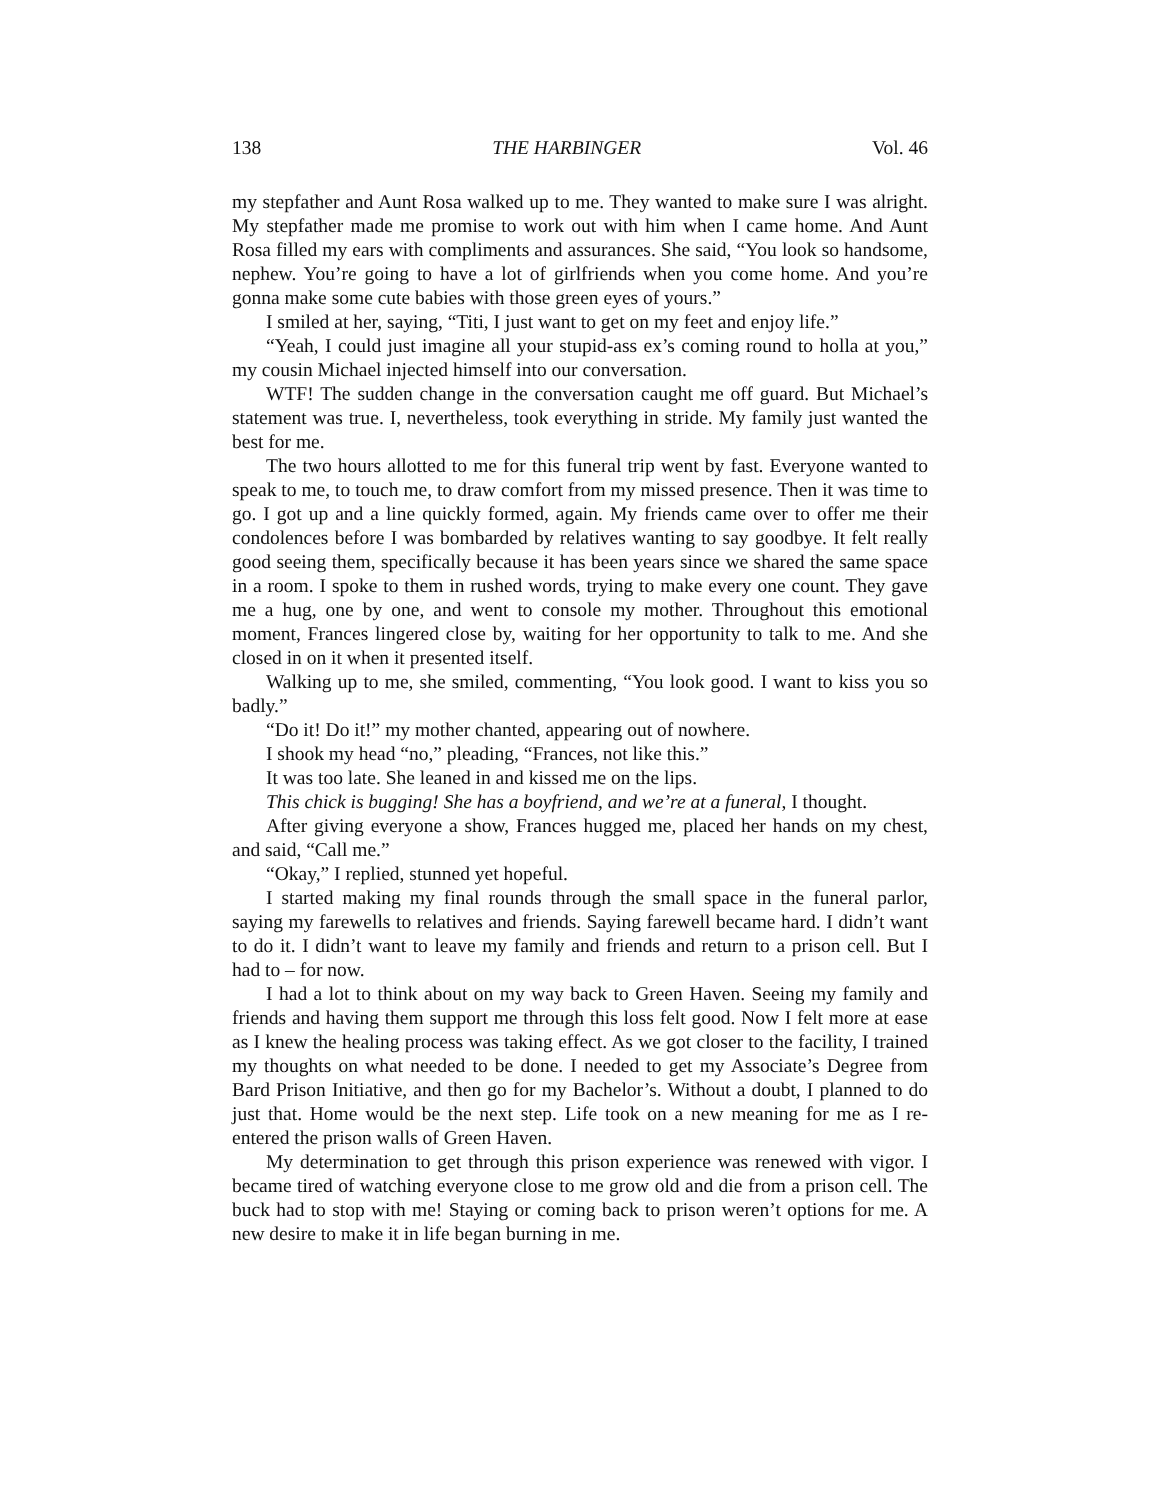138 THE HARBINGER Vol. 46
my stepfather and Aunt Rosa walked up to me. They wanted to make sure I was alright. My stepfather made me promise to work out with him when I came home. And Aunt Rosa filled my ears with compliments and assurances. She said, “You look so handsome, nephew. You’re going to have a lot of girlfriends when you come home. And you’re gonna make some cute babies with those green eyes of yours.”
I smiled at her, saying, “Titi, I just want to get on my feet and enjoy life.”
“Yeah, I could just imagine all your stupid-ass ex’s coming round to holla at you,” my cousin Michael injected himself into our conversation.
WTF! The sudden change in the conversation caught me off guard. But Michael’s statement was true. I, nevertheless, took everything in stride. My family just wanted the best for me.
The two hours allotted to me for this funeral trip went by fast. Everyone wanted to speak to me, to touch me, to draw comfort from my missed presence. Then it was time to go. I got up and a line quickly formed, again. My friends came over to offer me their condolences before I was bombarded by relatives wanting to say goodbye. It felt really good seeing them, specifically because it has been years since we shared the same space in a room. I spoke to them in rushed words, trying to make every one count. They gave me a hug, one by one, and went to console my mother. Throughout this emotional moment, Frances lingered close by, waiting for her opportunity to talk to me. And she closed in on it when it presented itself.
Walking up to me, she smiled, commenting, “You look good. I want to kiss you so badly.”
“Do it! Do it!” my mother chanted, appearing out of nowhere.
I shook my head “no,” pleading, “Frances, not like this.”
It was too late. She leaned in and kissed me on the lips.
This chick is bugging! She has a boyfriend, and we’re at a funeral, I thought.
After giving everyone a show, Frances hugged me, placed her hands on my chest, and said, “Call me.”
“Okay,” I replied, stunned yet hopeful.
I started making my final rounds through the small space in the funeral parlor, saying my farewells to relatives and friends. Saying farewell became hard. I didn’t want to do it. I didn’t want to leave my family and friends and return to a prison cell. But I had to – for now.
I had a lot to think about on my way back to Green Haven. Seeing my family and friends and having them support me through this loss felt good. Now I felt more at ease as I knew the healing process was taking effect. As we got closer to the facility, I trained my thoughts on what needed to be done. I needed to get my Associate’s Degree from Bard Prison Initiative, and then go for my Bachelor’s. Without a doubt, I planned to do just that. Home would be the next step. Life took on a new meaning for me as I re-entered the prison walls of Green Haven.
My determination to get through this prison experience was renewed with vigor. I became tired of watching everyone close to me grow old and die from a prison cell. The buck had to stop with me! Staying or coming back to prison weren’t options for me. A new desire to make it in life began burning in me.